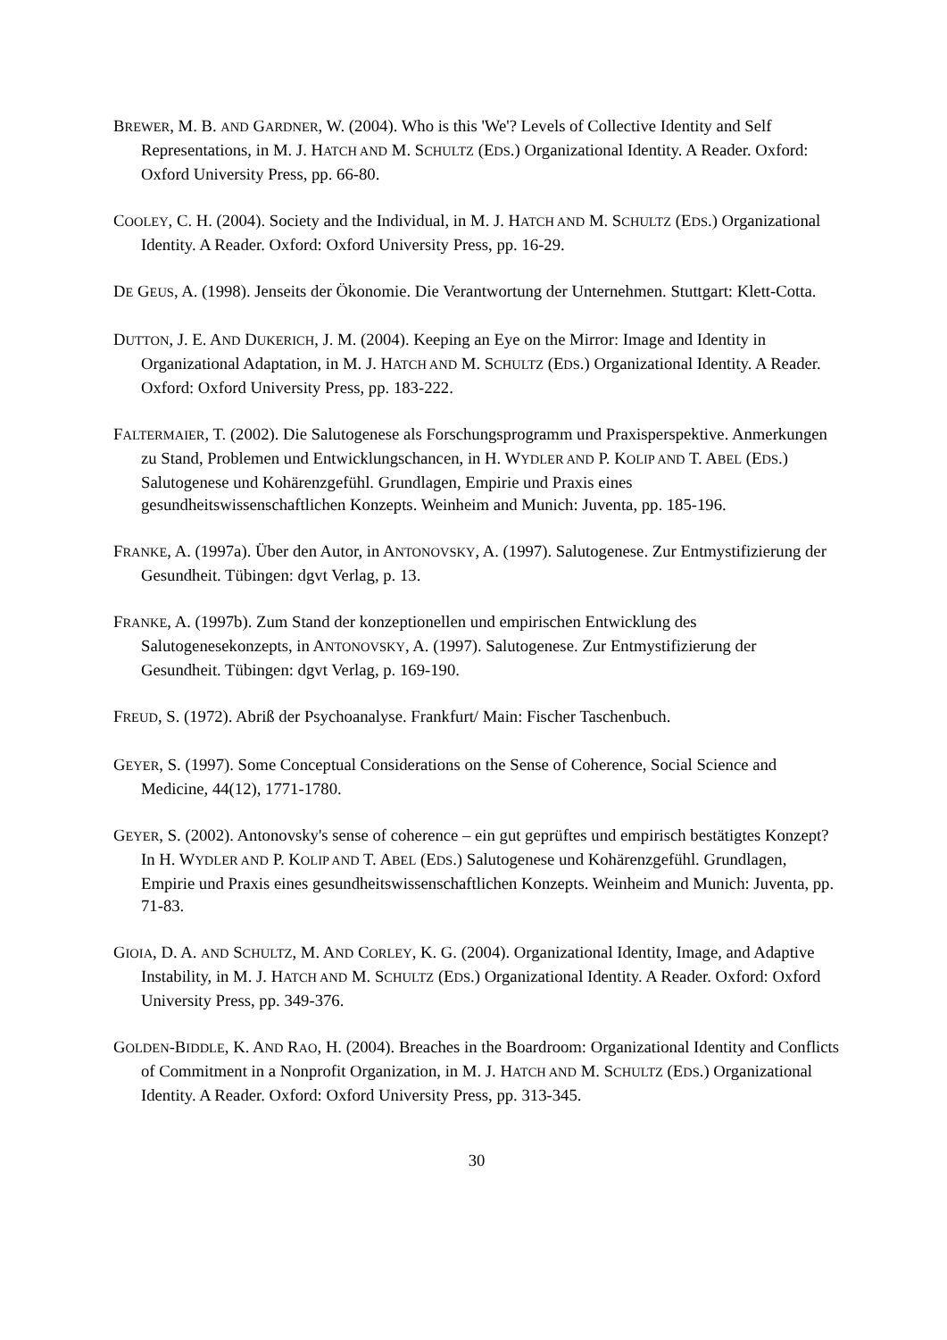BREWER, M. B. AND GARDNER, W. (2004). Who is this 'We'? Levels of Collective Identity and Self Representations, in M. J. HATCH AND M. SCHULTZ (EDS.) Organizational Identity. A Reader. Oxford: Oxford University Press, pp. 66-80.
COOLEY, C. H. (2004). Society and the Individual, in M. J. HATCH AND M. SCHULTZ (EDS.) Organizational Identity. A Reader. Oxford: Oxford University Press, pp. 16-29.
DE GEUS, A. (1998). Jenseits der Ökonomie. Die Verantwortung der Unternehmen. Stuttgart: Klett-Cotta.
DUTTON, J. E. AND DUKERICH, J. M. (2004). Keeping an Eye on the Mirror: Image and Identity in Organizational Adaptation, in M. J. HATCH AND M. SCHULTZ (EDS.) Organizational Identity. A Reader. Oxford: Oxford University Press, pp. 183-222.
FALTERMAIER, T. (2002). Die Salutogenese als Forschungsprogramm und Praxisperspektive. Anmerkungen zu Stand, Problemen und Entwicklungschancen, in H. WYDLER AND P. KOLIP AND T. ABEL (EDS.) Salutogenese und Kohärenzgefühl. Grundlagen, Empirie und Praxis eines gesundheitswissenschaftlichen Konzepts. Weinheim and Munich: Juventa, pp. 185-196.
FRANKE, A. (1997a). Über den Autor, in ANTONOVSKY, A. (1997). Salutogenese. Zur Entmystifizierung der Gesundheit. Tübingen: dgvt Verlag, p. 13.
FRANKE, A. (1997b). Zum Stand der konzeptionellen und empirischen Entwicklung des Salutogenesekonzepts, in ANTONOVSKY, A. (1997). Salutogenese. Zur Entmystifizierung der Gesundheit. Tübingen: dgvt Verlag, p. 169-190.
FREUD, S. (1972). Abriß der Psychoanalyse. Frankfurt/ Main: Fischer Taschenbuch.
GEYER, S. (1997). Some Conceptual Considerations on the Sense of Coherence, Social Science and Medicine, 44(12), 1771-1780.
GEYER, S. (2002). Antonovsky's sense of coherence – ein gut geprüftes und empirisch bestätigtes Konzept? In H. WYDLER AND P. KOLIP AND T. ABEL (EDS.) Salutogenese und Kohärenzgefühl. Grundlagen, Empirie und Praxis eines gesundheitswissenschaftlichen Konzepts. Weinheim and Munich: Juventa, pp. 71-83.
GIOIA, D. A. AND SCHULTZ, M. AND CORLEY, K. G. (2004). Organizational Identity, Image, and Adaptive Instability, in M. J. HATCH AND M. SCHULTZ (EDS.) Organizational Identity. A Reader. Oxford: Oxford University Press, pp. 349-376.
GOLDEN-BIDDLE, K. AND RAO, H. (2004). Breaches in the Boardroom: Organizational Identity and Conflicts of Commitment in a Nonprofit Organization, in M. J. HATCH AND M. SCHULTZ (EDS.) Organizational Identity. A Reader. Oxford: Oxford University Press, pp. 313-345.
30